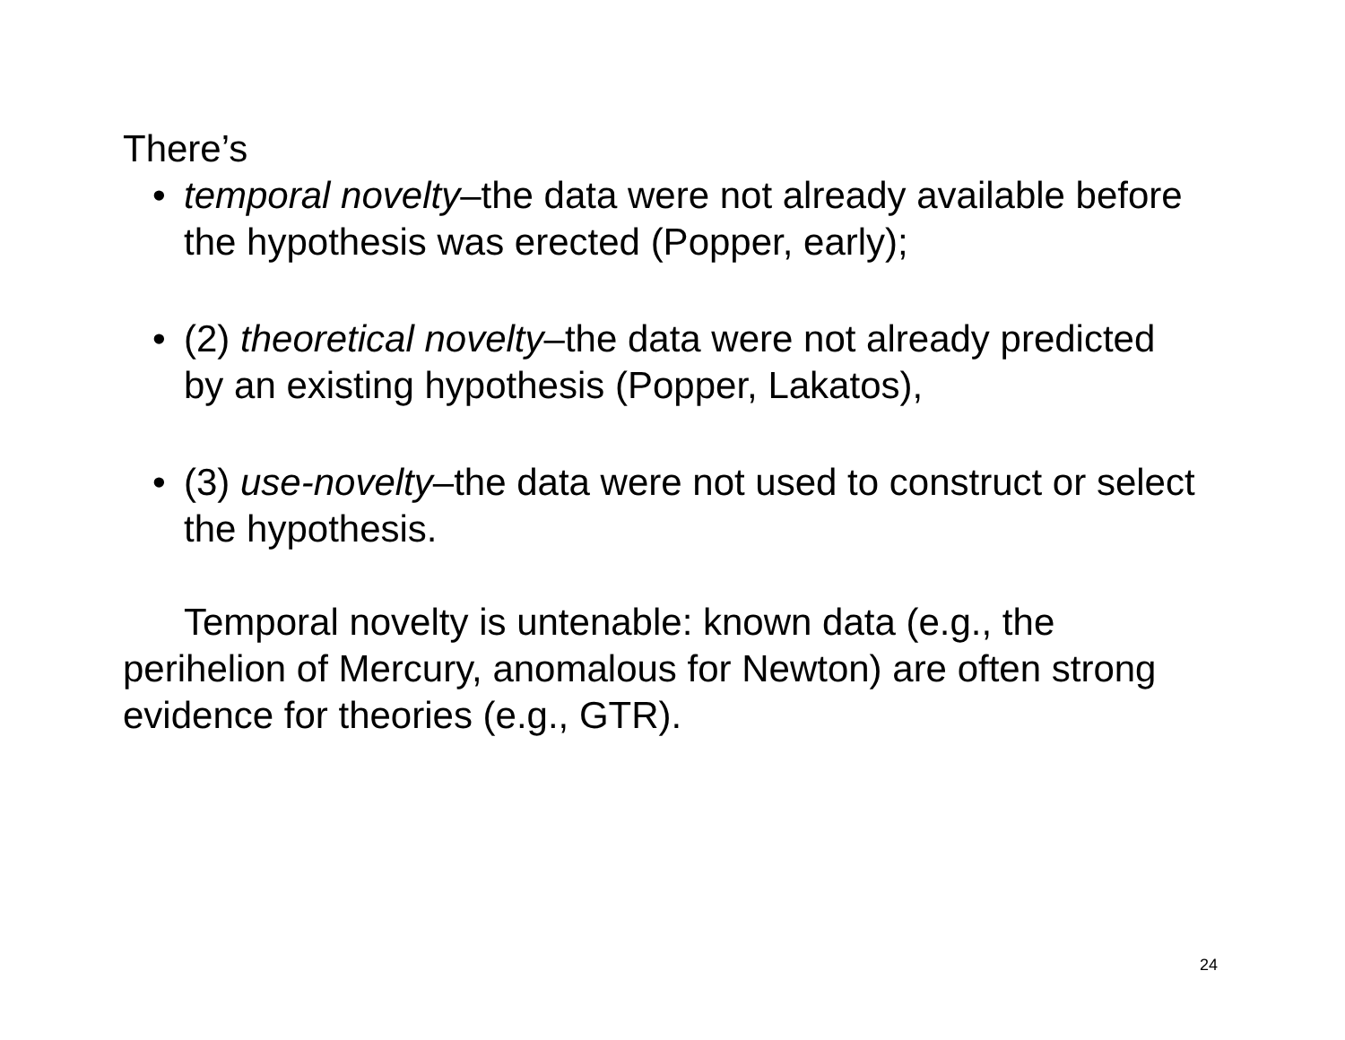There’s
• temporal novelty–the data were not already available before the hypothesis was erected (Popper, early);
• (2) theoretical novelty–the data were not already predicted by an existing hypothesis (Popper, Lakatos),
• (3) use-novelty–the data were not used to construct or select the hypothesis.
Temporal novelty is untenable: known data (e.g., the perihelion of Mercury, anomalous for Newton) are often strong evidence for theories (e.g., GTR).
24